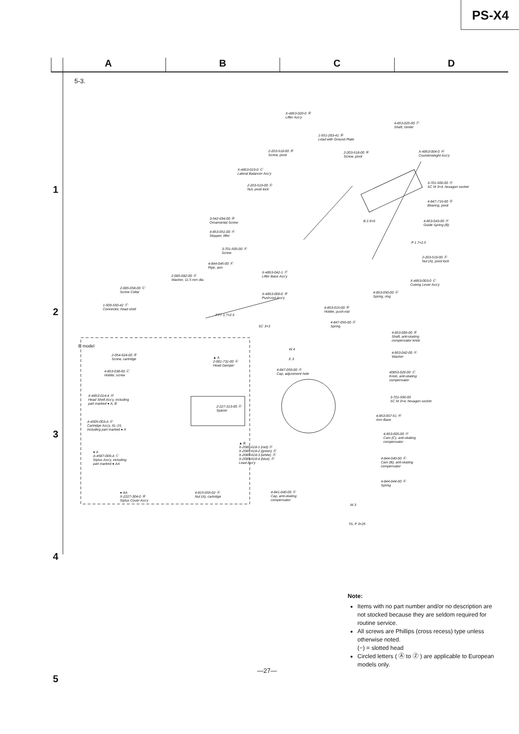PS-X4
A B C D
1
2
3
4
5
5-3.
X-4853-020-0 Ⓑ
Lifter Ass'y
4-853-025-00 Ⓕ
Shaft, center
1-551-283-41 Ⓑ
Lead with Ground Plate
2-203-518-00 Ⓑ
Screw, pivot
2-203-518-00 Ⓑ
Screw, pivot
X-4853-004-0 Ⓗ
Counterweight Ass'y
X-4853-019-0 Ⓒ
Lateral Balancer Ass'y
2-203-519-00 Ⓐ
Nut, pivot lock
3-701-506-00 Ⓐ
SC M 3×4, hexagon socket
4-847-716-00 Ⓓ
Bearing, pivot
3-542-694-00 Ⓑ
Ornamental Screw
B 2.6×6
4-853-043-00 Ⓐ
Guide Spring (B)
4-853-051-00 Ⓐ
Stopper, lifter
P 1.7×2.5
3-701-505-00 Ⓐ
Screw
2-203-519-00 Ⓐ
Nut (A), pivot lock
4-844-045-00 Ⓔ
Pipe, arm
X-4853-042-1 Ⓕ
Lifter Base Ass'y
2-085-082-00 Ⓐ
Washer, 11.5 mm dia.
X-4853-003-0 Ⓒ
Cueing Lever Ass'y
2-085-058-00 Ⓒ
Screw Collar
4-853-050-00 Ⓐ
Spring, ring
X-4853-009-0 Ⓑ
Push-rod Ass'y
1-509-550-42 Ⓕ
Connector, head shell
4-853-015-00 Ⓑ
Holder, push-rod
PTT 1.7×2.5
4-847-055-00 Ⓐ
Spring
SC 3×3
4-853-085-00 Ⓑ
Shaft, anti-skating
compensator knob
E model
W 4
4-853-042-00 Ⓐ
Washer
2-054-624-00 Ⓑ
Screw, cartridge
▲ A
2-081-731-00 Ⓐ
Head Damper
E 3
4-853-038-00 Ⓒ
Holder, screw
4-847-059-00 Ⓐ
Cap, adjustment hole
40853-020-00 Ⓒ
Knob, anti-skating
compensator
X-4853-014-4 Ⓗ
Head Shell Ass'y, including
part marked ● A, B
3-701-506-00
SC M 3×4, hexagon socket
2-227-313-00 Ⓐ
Spacer
4-853-067-51 Ⓗ
Arm Base
A-4505-003-A Ⓤ
Cartridge Ass'y, XL-15,
including part marked ● A
4-853-005-00 Ⓐ
Cam (C), anti-skating
compensator
▲ B
X-2089-618-1 (red) Ⓐ
X-2089-618-2 (green) Ⓐ
X-2089-618-3 (white) Ⓐ
X-2089-618-4 (blue) Ⓐ
Lead Ass'y
● A
A-4587-009-A Ⓛ
Stylus Ass'y, including
part marked ● AA
4-844-040-00 Ⓐ
Cam (B), anti-skating
compensator
4-844-044-00 Ⓐ
Spring
4-815-655-02 Ⓐ
Nut (A), cartridge
4-841-040-00 Ⓐ
Cap, anti-skating
compensator
● AA
X-2227-304-0 Ⓑ
Stylus Cover Ass'y
W 3
TA, P 3×25
Note:
Items with no part number and/or no description are not stocked because they are seldom required for routine service.
All screws are Phillips (cross recess) type unless otherwise noted.
(−) = slotted head
Circled letters ( Ⓐ to Ⓩ ) are applicable to European models only.
—27—